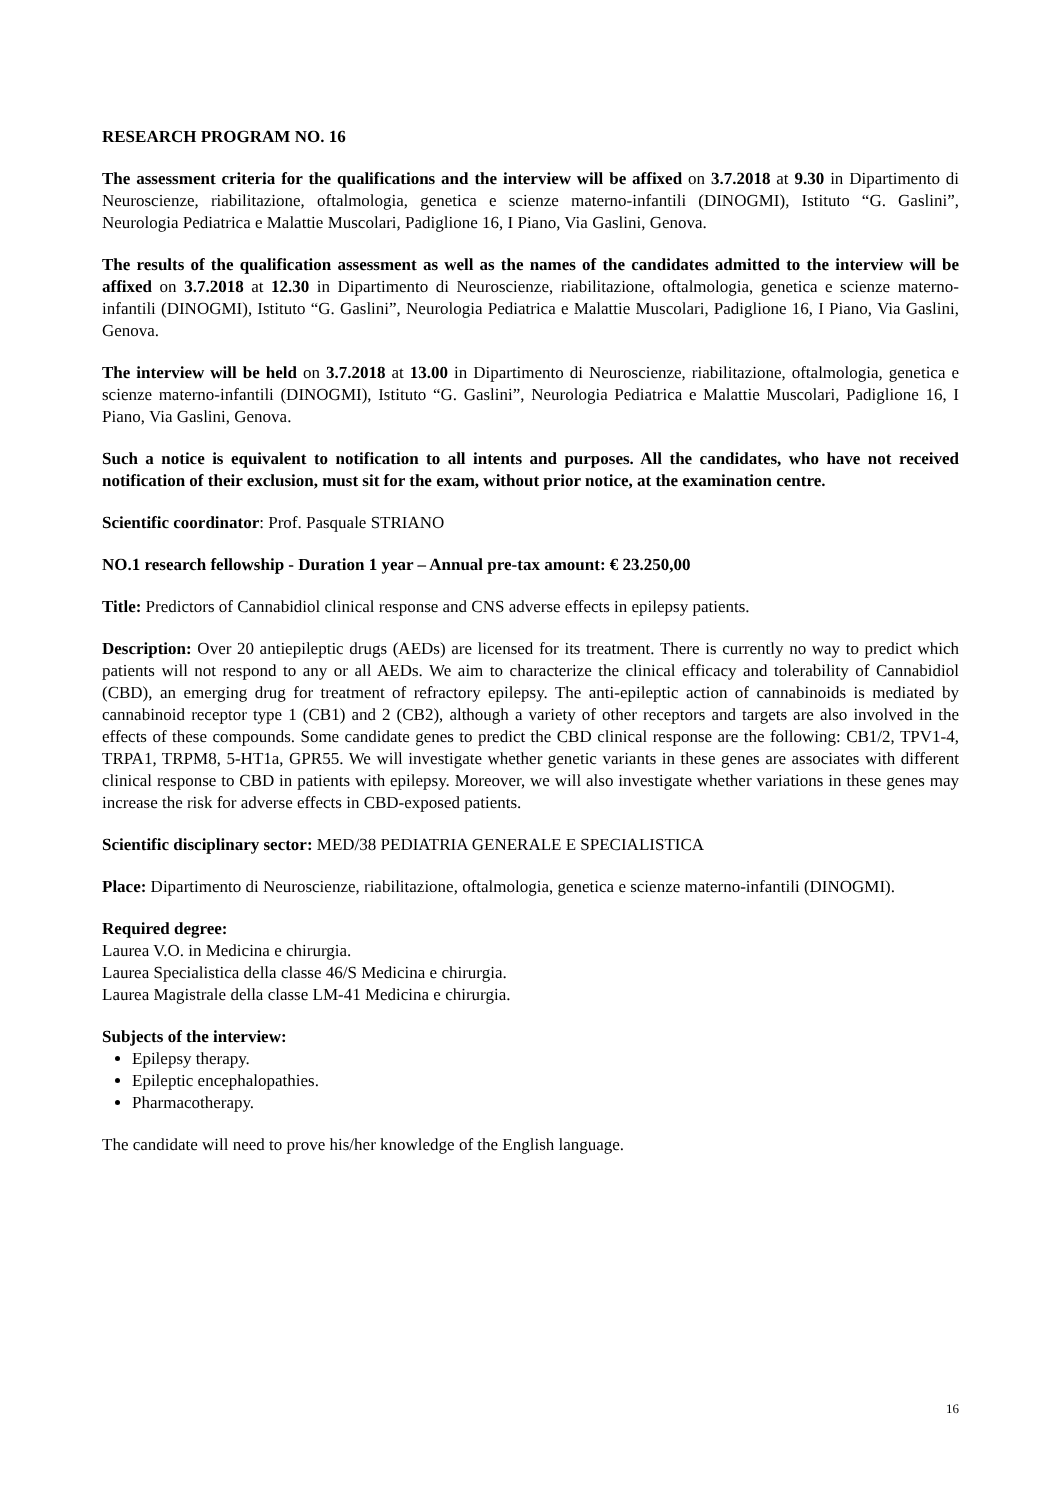RESEARCH PROGRAM NO. 16
The assessment criteria for the qualifications and the interview will be affixed on 3.7.2018 at 9.30 in Dipartimento di Neuroscienze, riabilitazione, oftalmologia, genetica e scienze materno-infantili (DINOGMI), Istituto “G. Gaslini”, Neurologia Pediatrica e Malattie Muscolari, Padiglione 16, I Piano, Via Gaslini, Genova.
The results of the qualification assessment as well as the names of the candidates admitted to the interview will be affixed on 3.7.2018 at 12.30 in Dipartimento di Neuroscienze, riabilitazione, oftalmologia, genetica e scienze materno-infantili (DINOGMI), Istituto “G. Gaslini”, Neurologia Pediatrica e Malattie Muscolari, Padiglione 16, I Piano, Via Gaslini, Genova.
The interview will be held on 3.7.2018 at 13.00 in Dipartimento di Neuroscienze, riabilitazione, oftalmologia, genetica e scienze materno-infantili (DINOGMI), Istituto “G. Gaslini”, Neurologia Pediatrica e Malattie Muscolari, Padiglione 16, I Piano, Via Gaslini, Genova.
Such a notice is equivalent to notification to all intents and purposes. All the candidates, who have not received notification of their exclusion, must sit for the exam, without prior notice, at the examination centre.
Scientific coordinator: Prof. Pasquale STRIANO
NO.1 research fellowship - Duration 1 year – Annual pre-tax amount: € 23.250,00
Title: Predictors of Cannabidiol clinical response and CNS adverse effects in epilepsy patients.
Description: Over 20 antiepileptic drugs (AEDs) are licensed for its treatment. There is currently no way to predict which patients will not respond to any or all AEDs. We aim to characterize the clinical efficacy and tolerability of Cannabidiol (CBD), an emerging drug for treatment of refractory epilepsy. The anti-epileptic action of cannabinoids is mediated by cannabinoid receptor type 1 (CB1) and 2 (CB2), although a variety of other receptors and targets are also involved in the effects of these compounds. Some candidate genes to predict the CBD clinical response are the following: CB1/2, TPV1-4, TRPA1, TRPM8, 5-HT1a, GPR55. We will investigate whether genetic variants in these genes are associates with different clinical response to CBD in patients with epilepsy. Moreover, we will also investigate whether variations in these genes may increase the risk for adverse effects in CBD-exposed patients.
Scientific disciplinary sector: MED/38 PEDIATRIA GENERALE E SPECIALISTICA
Place: Dipartimento di Neuroscienze, riabilitazione, oftalmologia, genetica e scienze materno-infantili (DINOGMI).
Required degree:
Laurea V.O. in Medicina e chirurgia.
Laurea Specialistica della classe 46/S Medicina e chirurgia.
Laurea Magistrale della classe LM-41 Medicina e chirurgia.
Subjects of the interview:
Epilepsy therapy.
Epileptic encephalopathies.
Pharmacotherapy.
The candidate will need to prove his/her knowledge of the English language.
16